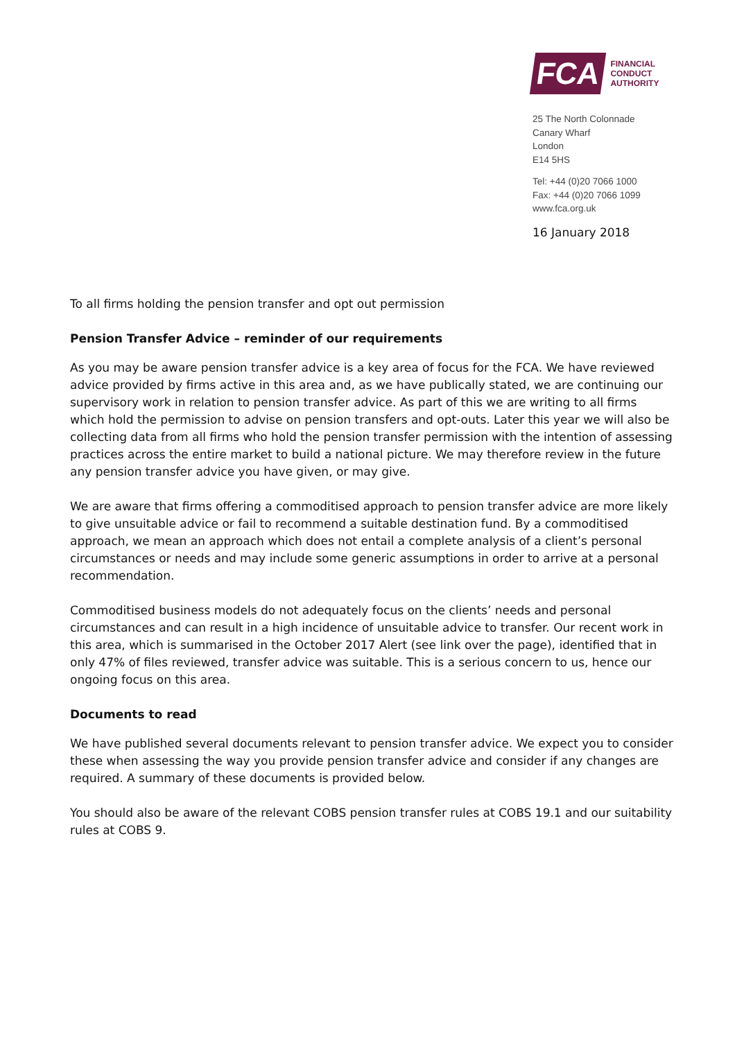FCA
FINANCIAL
CONDUCT
AUTHORITY
25 The North Colonnade
Canary Wharf
London
E14 5HS
Tel: +44 (0)20 7066 1000
Fax: +44 (0)20 7066 1099
www.fca.org.uk
16 January 2018
To all firms holding the pension transfer and opt out permission
Pension Transfer Advice – reminder of our requirements
As you may be aware pension transfer advice is a key area of focus for the FCA. We have reviewed advice provided by firms active in this area and, as we have publically stated, we are continuing our supervisory work in relation to pension transfer advice. As part of this we are writing to all firms which hold the permission to advise on pension transfers and opt-outs. Later this year we will also be collecting data from all firms who hold the pension transfer permission with the intention of assessing practices across the entire market to build a national picture. We may therefore review in the future any pension transfer advice you have given, or may give.
We are aware that firms offering a commoditised approach to pension transfer advice are more likely to give unsuitable advice or fail to recommend a suitable destination fund. By a commoditised approach, we mean an approach which does not entail a complete analysis of a client’s personal circumstances or needs and may include some generic assumptions in order to arrive at a personal recommendation.
Commoditised business models do not adequately focus on the clients’ needs and personal circumstances and can result in a high incidence of unsuitable advice to transfer. Our recent work in this area, which is summarised in the October 2017 Alert (see link over the page), identified that in only 47% of files reviewed, transfer advice was suitable. This is a serious concern to us, hence our ongoing focus on this area.
Documents to read
We have published several documents relevant to pension transfer advice. We expect you to consider these when assessing the way you provide pension transfer advice and consider if any changes are required. A summary of these documents is provided below.
You should also be aware of the relevant COBS pension transfer rules at COBS 19.1 and our suitability rules at COBS 9.